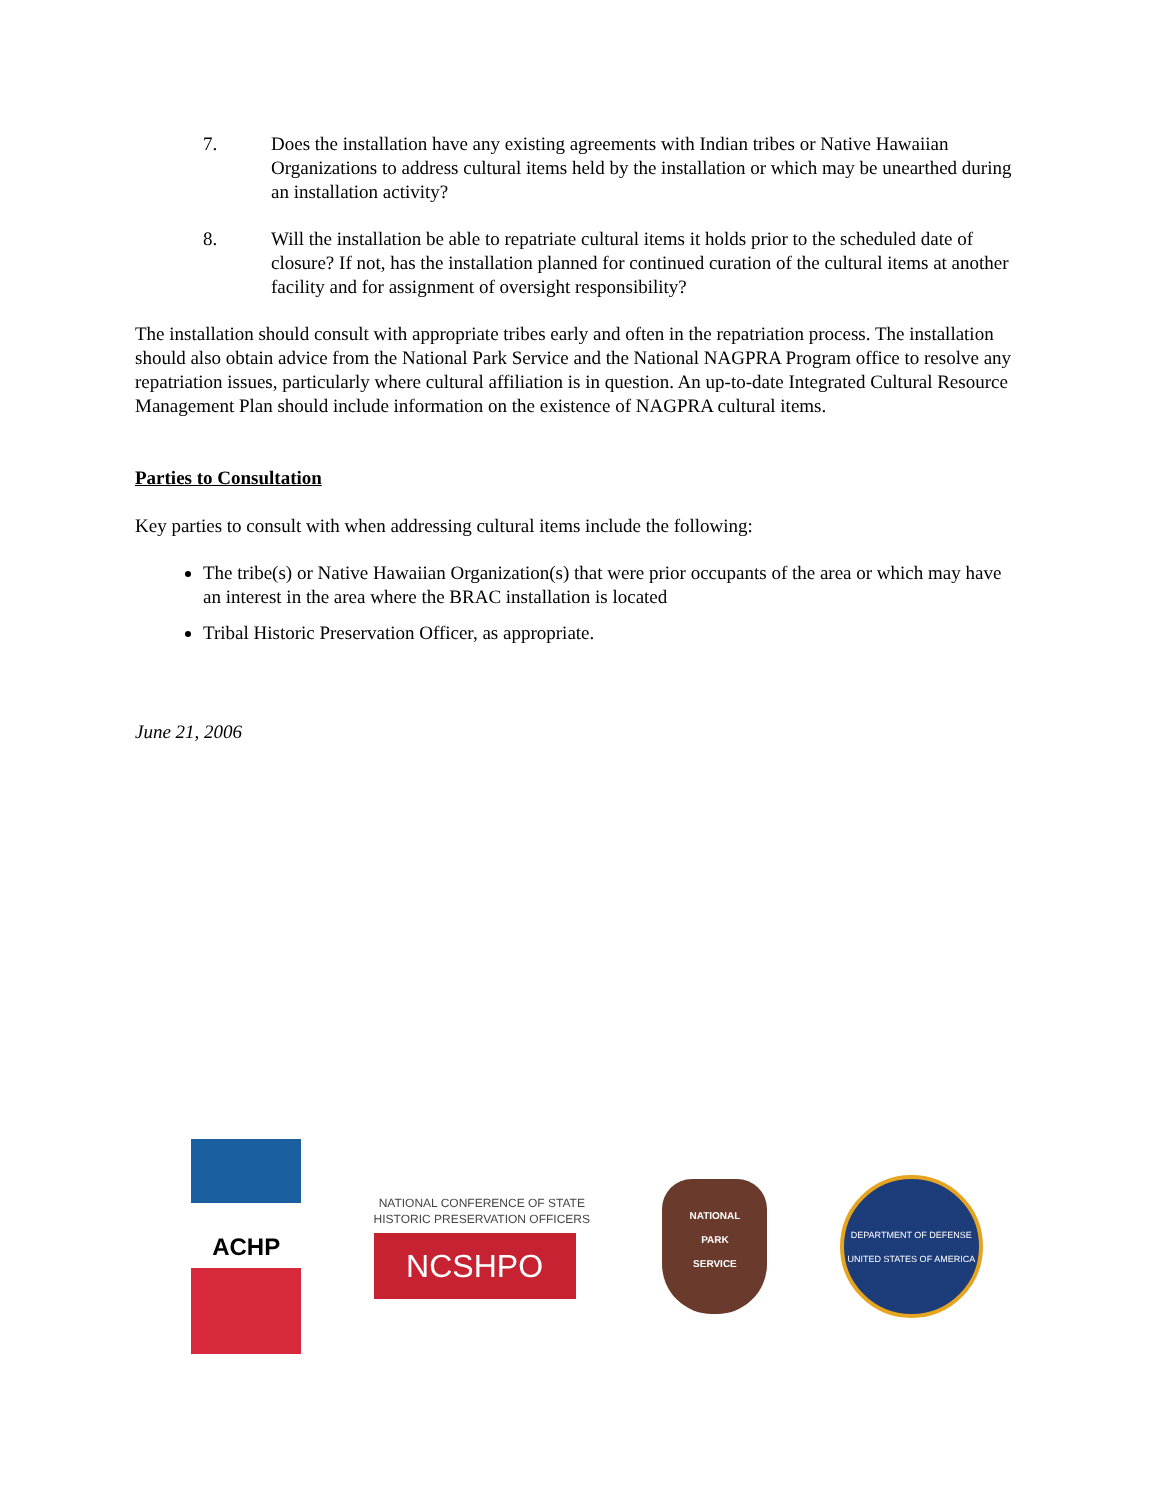7. Does the installation have any existing agreements with Indian tribes or Native Hawaiian Organizations to address cultural items held by the installation or which may be unearthed during an installation activity?
8. Will the installation be able to repatriate cultural items it holds prior to the scheduled date of closure? If not, has the installation planned for continued curation of the cultural items at another facility and for assignment of oversight responsibility?
The installation should consult with appropriate tribes early and often in the repatriation process. The installation should also obtain advice from the National Park Service and the National NAGPRA Program office to resolve any repatriation issues, particularly where cultural affiliation is in question. An up-to-date Integrated Cultural Resource Management Plan should include information on the existence of NAGPRA cultural items.
Parties to Consultation
Key parties to consult with when addressing cultural items include the following:
The tribe(s) or Native Hawaiian Organization(s) that were prior occupants of the area or which may have an interest in the area where the BRAC installation is located
Tribal Historic Preservation Officer, as appropriate.
June 21, 2006
ACHP
NATIONAL CONFERENCE OF STATE
HISTORIC PRESERVATION OFFICERS
NCSHPO
NATIONAL
PARK
SERVICE
DEPARTMENT OF DEFENSE
UNITED STATES OF AMERICA